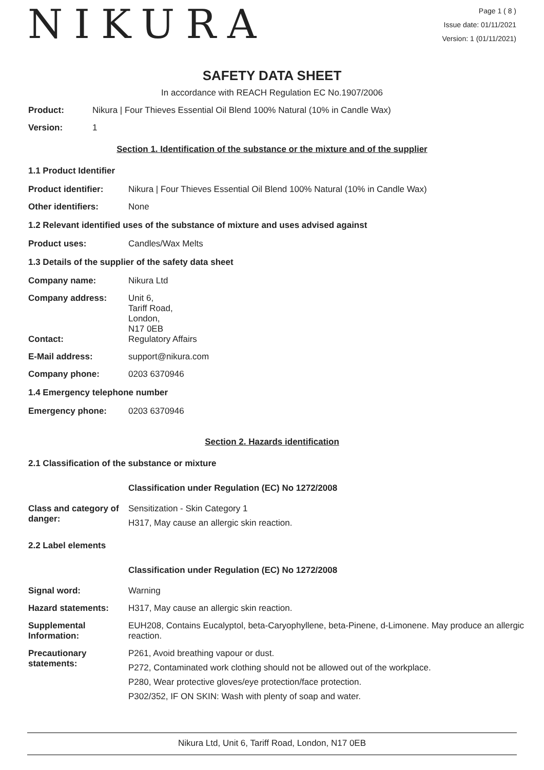NIKURA
Page 1 ( 8 )
Issue date: 01/11/2021
Version: 1 (01/11/2021)
SAFETY DATA SHEET
In accordance with REACH Regulation EC No.1907/2006
Product: Nikura | Four Thieves Essential Oil Blend 100% Natural (10% in Candle Wax)
Version: 1
Section 1. Identification of the substance or the mixture and of the supplier
1.1 Product Identifier
Product identifier: Nikura | Four Thieves Essential Oil Blend 100% Natural (10% in Candle Wax)
Other identifiers: None
1.2 Relevant identified uses of the substance of mixture and uses advised against
Product uses: Candles/Wax Melts
1.3 Details of the supplier of the safety data sheet
Company name: Nikura Ltd
Company address: Unit 6,
Tariff Road,
London,
N17 0EB
Contact: Regulatory Affairs
E-Mail address: support@nikura.com
Company phone: 0203 6370946
1.4 Emergency telephone number
Emergency phone: 0203 6370946
Section 2. Hazards identification
2.1 Classification of the substance or mixture
Classification under Regulation (EC) No 1272/2008
Class and category of danger:
Sensitization - Skin Category 1
H317, May cause an allergic skin reaction.
2.2 Label elements
Classification under Regulation (EC) No 1272/2008
Signal word: Warning
Hazard statements: H317, May cause an allergic skin reaction.
Supplemental Information:
EUH208, Contains Eucalyptol, beta-Caryophyllene, beta-Pinene, d-Limonene. May produce an allergic reaction.
Precautionary statements:
P261, Avoid breathing vapour or dust.
P272, Contaminated work clothing should not be allowed out of the workplace.
P280, Wear protective gloves/eye protection/face protection.
P302/352, IF ON SKIN: Wash with plenty of soap and water.
Nikura Ltd, Unit 6, Tariff Road, London, N17 0EB